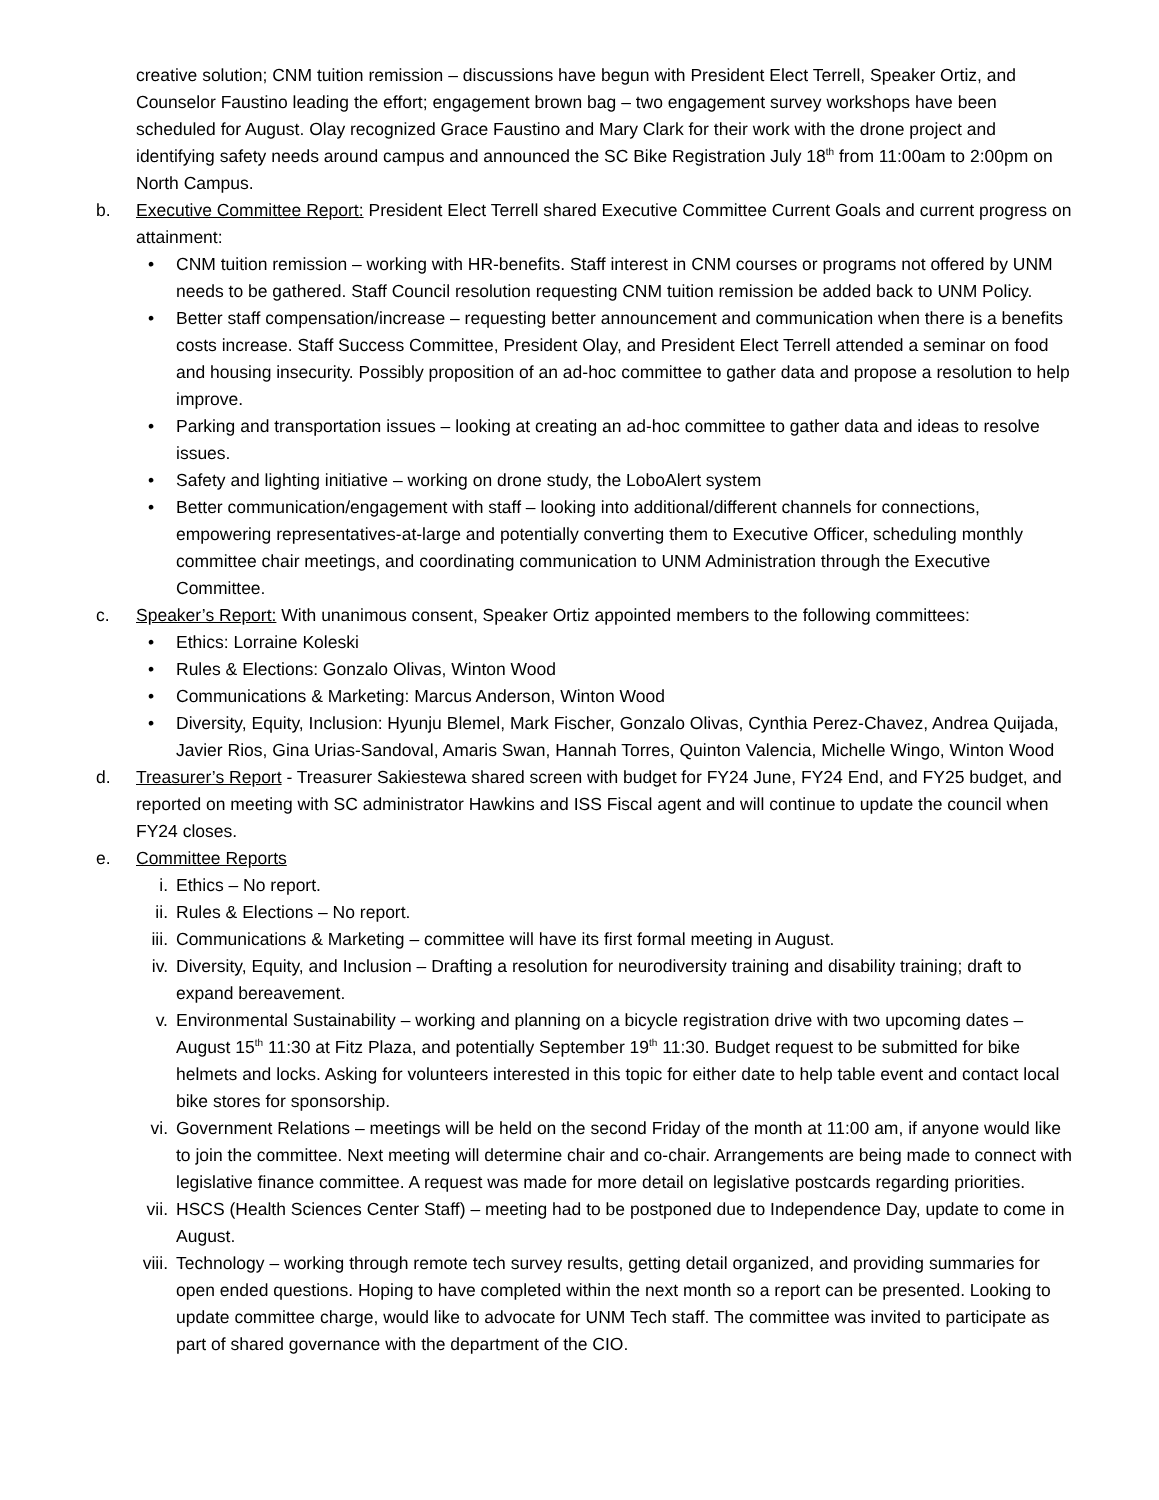creative solution; CNM tuition remission – discussions have begun with President Elect Terrell, Speaker Ortiz, and Counselor Faustino leading the effort; engagement brown bag – two engagement survey workshops have been scheduled for August. Olay recognized Grace Faustino and Mary Clark for their work with the drone project and identifying safety needs around campus and announced the SC Bike Registration July 18<sup>th</sup> from 11:00am to 2:00pm on North Campus.
b. Executive Committee Report: President Elect Terrell shared Executive Committee Current Goals and current progress on attainment:
• CNM tuition remission – working with HR-benefits. Staff interest in CNM courses or programs not offered by UNM needs to be gathered. Staff Council resolution requesting CNM tuition remission be added back to UNM Policy.
• Better staff compensation/increase – requesting better announcement and communication when there is a benefits costs increase. Staff Success Committee, President Olay, and President Elect Terrell attended a seminar on food and housing insecurity. Possibly proposition of an ad-hoc committee to gather data and propose a resolution to help improve.
• Parking and transportation issues – looking at creating an ad-hoc committee to gather data and ideas to resolve issues.
• Safety and lighting initiative – working on drone study, the LoboAlert system
• Better communication/engagement with staff – looking into additional/different channels for connections, empowering representatives-at-large and potentially converting them to Executive Officer, scheduling monthly committee chair meetings, and coordinating communication to UNM Administration through the Executive Committee.
c. Speaker’s Report: With unanimous consent, Speaker Ortiz appointed members to the following committees:
• Ethics: Lorraine Koleski
• Rules & Elections: Gonzalo Olivas, Winton Wood
• Communications & Marketing: Marcus Anderson, Winton Wood
• Diversity, Equity, Inclusion: Hyunju Blemel, Mark Fischer, Gonzalo Olivas, Cynthia Perez-Chavez, Andrea Quijada, Javier Rios, Gina Urias-Sandoval, Amaris Swan, Hannah Torres, Quinton Valencia, Michelle Wingo, Winton Wood
d. Treasurer’s Report - Treasurer Sakiestewa shared screen with budget for FY24 June, FY24 End, and FY25 budget, and reported on meeting with SC administrator Hawkins and ISS Fiscal agent and will continue to update the council when FY24 closes.
e. Committee Reports
i. Ethics – No report.
ii. Rules & Elections – No report.
iii. Communications & Marketing – committee will have its first formal meeting in August.
iv. Diversity, Equity, and Inclusion – Drafting a resolution for neurodiversity training and disability training; draft to expand bereavement.
v. Environmental Sustainability – working and planning on a bicycle registration drive with two upcoming dates – August 15<sup>th</sup> 11:30 at Fitz Plaza, and potentially September 19<sup>th</sup> 11:30. Budget request to be submitted for bike helmets and locks. Asking for volunteers interested in this topic for either date to help table event and contact local bike stores for sponsorship.
vi. Government Relations – meetings will be held on the second Friday of the month at 11:00 am, if anyone would like to join the committee. Next meeting will determine chair and co-chair. Arrangements are being made to connect with legislative finance committee. A request was made for more detail on legislative postcards regarding priorities.
vii. HSCS (Health Sciences Center Staff) – meeting had to be postponed due to Independence Day, update to come in August.
viii. Technology – working through remote tech survey results, getting detail organized, and providing summaries for open ended questions. Hoping to have completed within the next month so a report can be presented. Looking to update committee charge, would like to advocate for UNM Tech staff. The committee was invited to participate as part of shared governance with the department of the CIO.